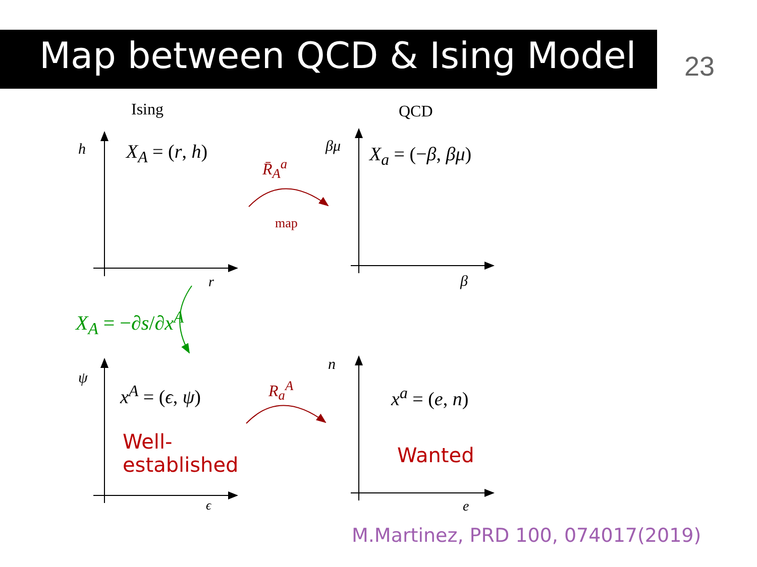Map between QCD & Ising Model 23
Ising QCD
h X<sub>A</sub> = (r, h)
r
βμ X<sub>a</sub> = (−β, βμ)
β
R̄<sub>A</sub><sup>a</sup>
map
X<sub>A</sub> = −∂s/∂x<sup>A</sup>
ψ
x<sup>A</sup> = (ϵ, ψ)
Well-
established
ϵ
n
R<sub>a</sub><sup>A</sup> x<sup>a</sup> = (e, n)
Wanted
e
M.Martinez, PRD 100, 074017(2019)